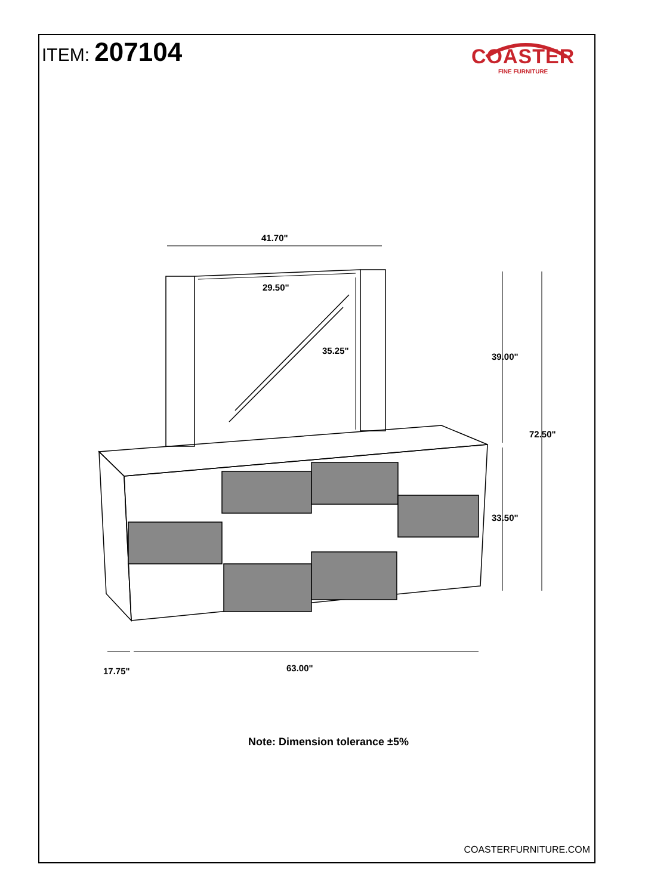ITEM: 207104
COASTER
FINE FURNITURE
41.70"
29.50"
35.25"
39.00"
72.50"
33.50"
17.75"
63.00"
Note: Dimension tolerance ±5%
COASTERFURNITURE.COM